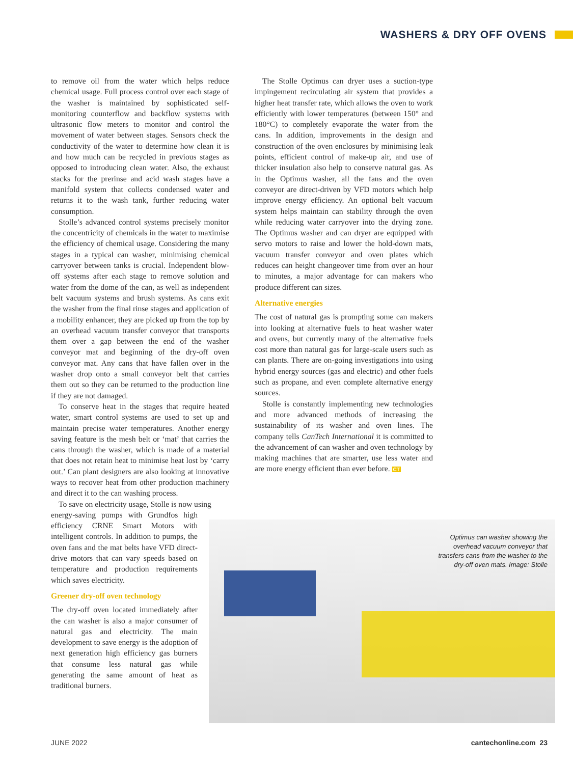WASHERS & DRY OFF OVENS
to remove oil from the water which helps reduce chemical usage. Full process control over each stage of the washer is maintained by sophisticated self-monitoring counterflow and backflow systems with ultrasonic flow meters to monitor and control the movement of water between stages. Sensors check the conductivity of the water to determine how clean it is and how much can be recycled in previous stages as opposed to introducing clean water. Also, the exhaust stacks for the prerinse and acid wash stages have a manifold system that collects condensed water and returns it to the wash tank, further reducing water consumption.
Stolle’s advanced control systems precisely monitor the concentricity of chemicals in the water to maximise the efficiency of chemical usage. Considering the many stages in a typical can washer, minimising chemical carryover between tanks is crucial. Independent blow-off systems after each stage to remove solution and water from the dome of the can, as well as independent belt vacuum systems and brush systems. As cans exit the washer from the final rinse stages and application of a mobility enhancer, they are picked up from the top by an overhead vacuum transfer conveyor that transports them over a gap between the end of the washer conveyor mat and beginning of the dry-off oven conveyor mat. Any cans that have fallen over in the washer drop onto a small conveyor belt that carries them out so they can be returned to the production line if they are not damaged.
To conserve heat in the stages that require heated water, smart control systems are used to set up and maintain precise water temperatures. Another energy saving feature is the mesh belt or ‘mat’ that carries the cans through the washer, which is made of a material that does not retain heat to minimise heat lost by ‘carry out.’ Can plant designers are also looking at innovative ways to recover heat from other production machinery and direct it to the can washing process.
To save on electricity usage, Stolle is now using
energy-saving pumps with Grundfos high efficiency CRNE Smart Motors with intelligent controls. In addition to pumps, the oven fans and the mat belts have VFD direct-drive motors that can vary speeds based on temperature and production requirements which saves electricity.
Greener dry-off oven technology
The dry-off oven located immediately after the can washer is also a major consumer of natural gas and electricity. The main development to save energy is the adoption of next generation high efficiency gas burners that consume less natural gas while generating the same amount of heat as traditional burners.
The Stolle Optimus can dryer uses a suction-type impingement recirculating air system that provides a higher heat transfer rate, which allows the oven to work efficiently with lower temperatures (between 150° and 180°C) to completely evaporate the water from the cans. In addition, improvements in the design and construction of the oven enclosures by minimising leak points, efficient control of make-up air, and use of thicker insulation also help to conserve natural gas. As in the Optimus washer, all the fans and the oven conveyor are direct-driven by VFD motors which help improve energy efficiency. An optional belt vacuum system helps maintain can stability through the oven while reducing water carryover into the drying zone. The Optimus washer and can dryer are equipped with servo motors to raise and lower the hold-down mats, vacuum transfer conveyor and oven plates which reduces can height changeover time from over an hour to minutes, a major advantage for can makers who produce different can sizes.
Alternative energies
The cost of natural gas is prompting some can makers into looking at alternative fuels to heat washer water and ovens, but currently many of the alternative fuels cost more than natural gas for large-scale users such as can plants. There are on-going investigations into using hybrid energy sources (gas and electric) and other fuels such as propane, and even complete alternative energy sources.
Stolle is constantly implementing new technologies and more advanced methods of increasing the sustainability of its washer and oven lines. The company tells CanTech International it is committed to the advancement of can washer and oven technology by making machines that are smarter, use less water and are more energy efficient than ever before. CT
Optimus can washer showing the overhead vacuum conveyor that transfers cans from the washer to the dry-off oven mats. Image: Stolle
JUNE 2022 cantechonline.com 23